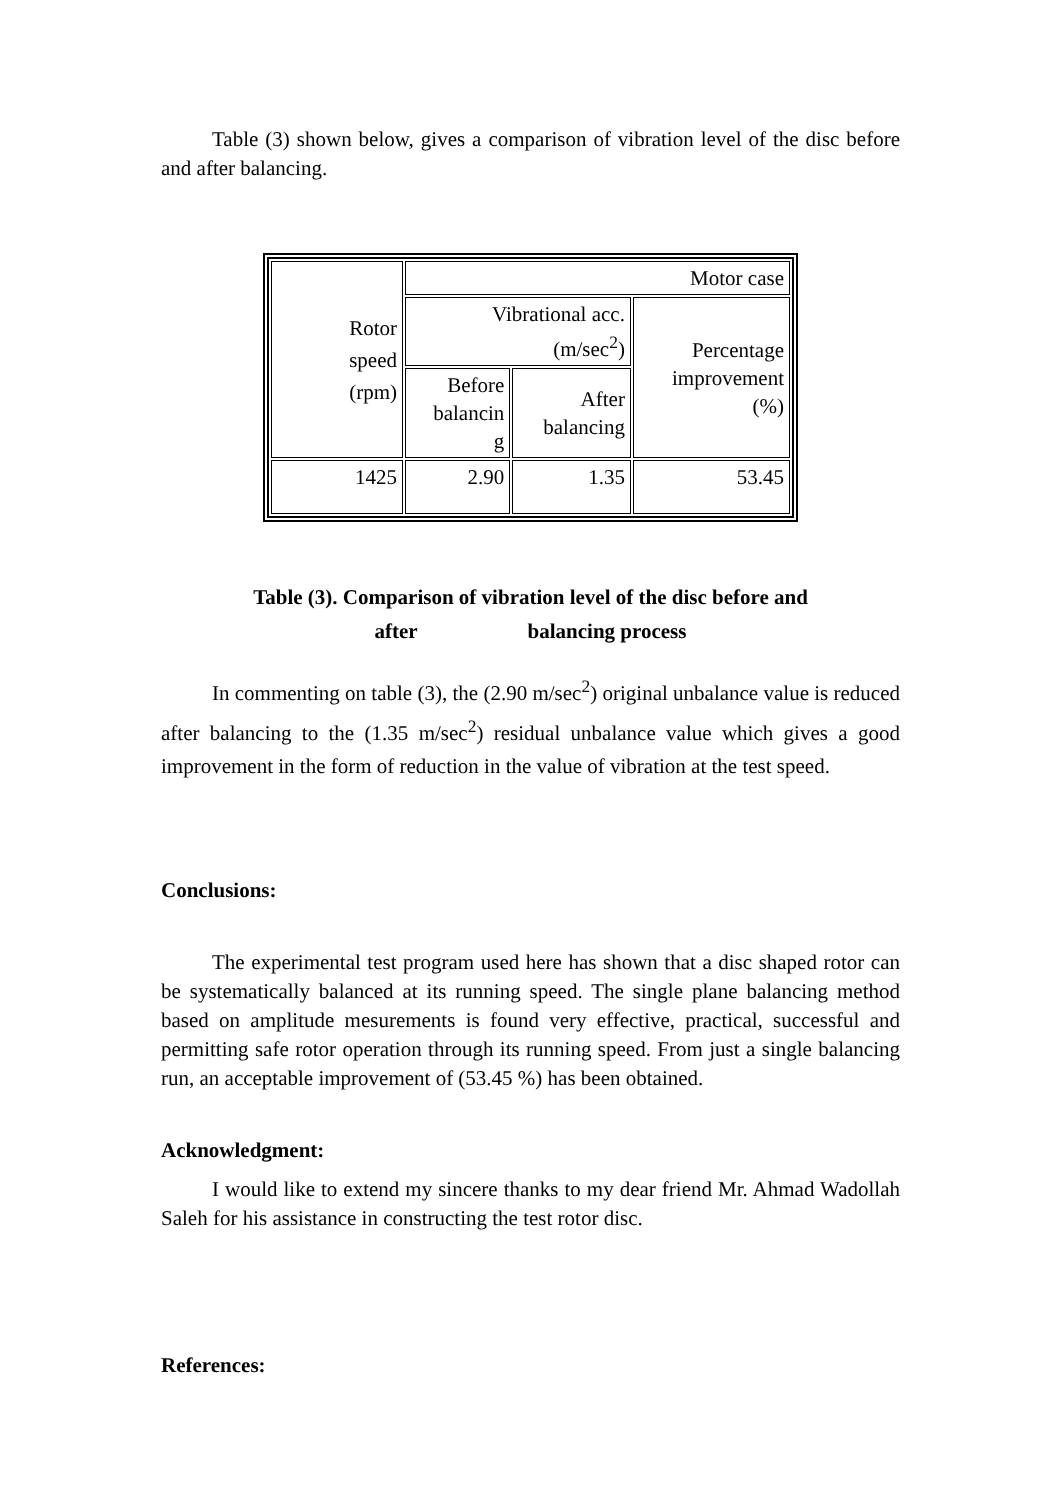Table (3) shown below, gives a comparison of vibration level of the disc before and after balancing.
| Rotor speed (rpm) | Motor case | | |
| | Vibrational acc. (m/sec<sup>2</sup>) | | Percentage improvement (%) |
| | Before balancin g | After balancing | |
| 1425 | 2.90 | 1.35 | 53.45 |
Table (3). Comparison of vibration level of the disc before and
after balancing process
In commenting on table (3), the (2.90 m/sec<sup>2</sup>) original unbalance value is reduced after balancing to the (1.35 m/sec<sup>2</sup>) residual unbalance value which gives a good improvement in the form of reduction in the value of vibration at the test speed.
Conclusions:
The experimental test program used here has shown that a disc shaped rotor can be systematically balanced at its running speed. The single plane balancing method based on amplitude mesurements is found very effective, practical, successful and permitting safe rotor operation through its running speed. From just a single balancing run, an acceptable improvement of (53.45 %) has been obtained.
Acknowledgment:
I would like to extend my sincere thanks to my dear friend Mr. Ahmad Wadollah Saleh for his assistance in constructing the test rotor disc.
References: